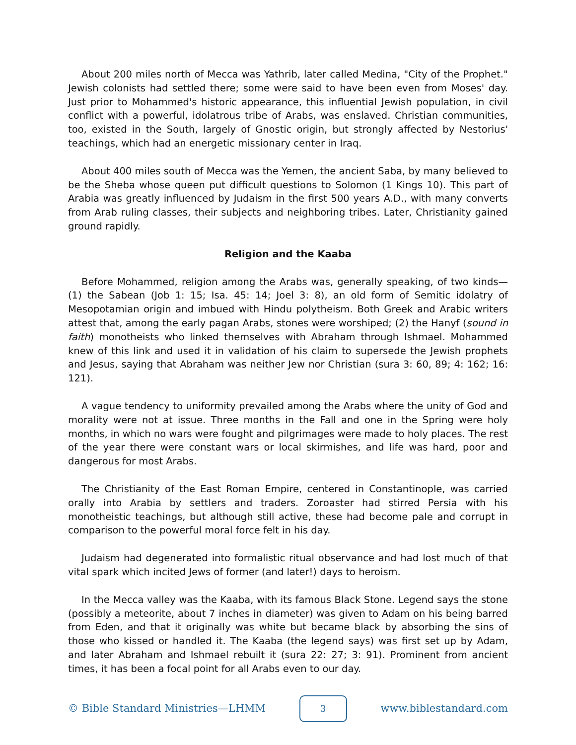About 200 miles north of Mecca was Yathrib, later called Medina, "City of the Prophet." Jewish colonists had settled there; some were said to have been even from Moses' day. Just prior to Mohammed's historic appearance, this influential Jewish population, in civil conflict with a powerful, idolatrous tribe of Arabs, was enslaved. Christian communities, too, existed in the South, largely of Gnostic origin, but strongly affected by Nestorius' teachings, which had an energetic missionary center in Iraq.
About 400 miles south of Mecca was the Yemen, the ancient Saba, by many believed to be the Sheba whose queen put difficult questions to Solomon (1 Kings 10). This part of Arabia was greatly influenced by Judaism in the first 500 years A.D., with many converts from Arab ruling classes, their subjects and neighboring tribes. Later, Christianity gained ground rapidly.
Religion and the Kaaba
Before Mohammed, religion among the Arabs was, generally speaking, of two kinds—(1) the Sabean (Job 1: 15; Isa. 45: 14; Joel 3: 8), an old form of Semitic idolatry of Mesopotamian origin and imbued with Hindu polytheism. Both Greek and Arabic writers attest that, among the early pagan Arabs, stones were worshiped; (2) the Hanyf (sound in faith) monotheists who linked themselves with Abraham through Ishmael. Mohammed knew of this link and used it in validation of his claim to supersede the Jewish prophets and Jesus, saying that Abraham was neither Jew nor Christian (sura 3: 60, 89; 4: 162; 16: 121).
A vague tendency to uniformity prevailed among the Arabs where the unity of God and morality were not at issue. Three months in the Fall and one in the Spring were holy months, in which no wars were fought and pilgrimages were made to holy places. The rest of the year there were constant wars or local skirmishes, and life was hard, poor and dangerous for most Arabs.
The Christianity of the East Roman Empire, centered in Constantinople, was carried orally into Arabia by settlers and traders. Zoroaster had stirred Persia with his monotheistic teachings, but although still active, these had become pale and corrupt in comparison to the powerful moral force felt in his day.
Judaism had degenerated into formalistic ritual observance and had lost much of that vital spark which incited Jews of former (and later!) days to heroism.
In the Mecca valley was the Kaaba, with its famous Black Stone. Legend says the stone (possibly a meteorite, about 7 inches in diameter) was given to Adam on his being barred from Eden, and that it originally was white but became black by absorbing the sins of those who kissed or handled it. The Kaaba (the legend says) was first set up by Adam, and later Abraham and Ishmael rebuilt it (sura 22: 27; 3: 91). Prominent from ancient times, it has been a focal point for all Arabs even to our day.
© Bible Standard Ministries—LHMM
3
www.biblestandard.com